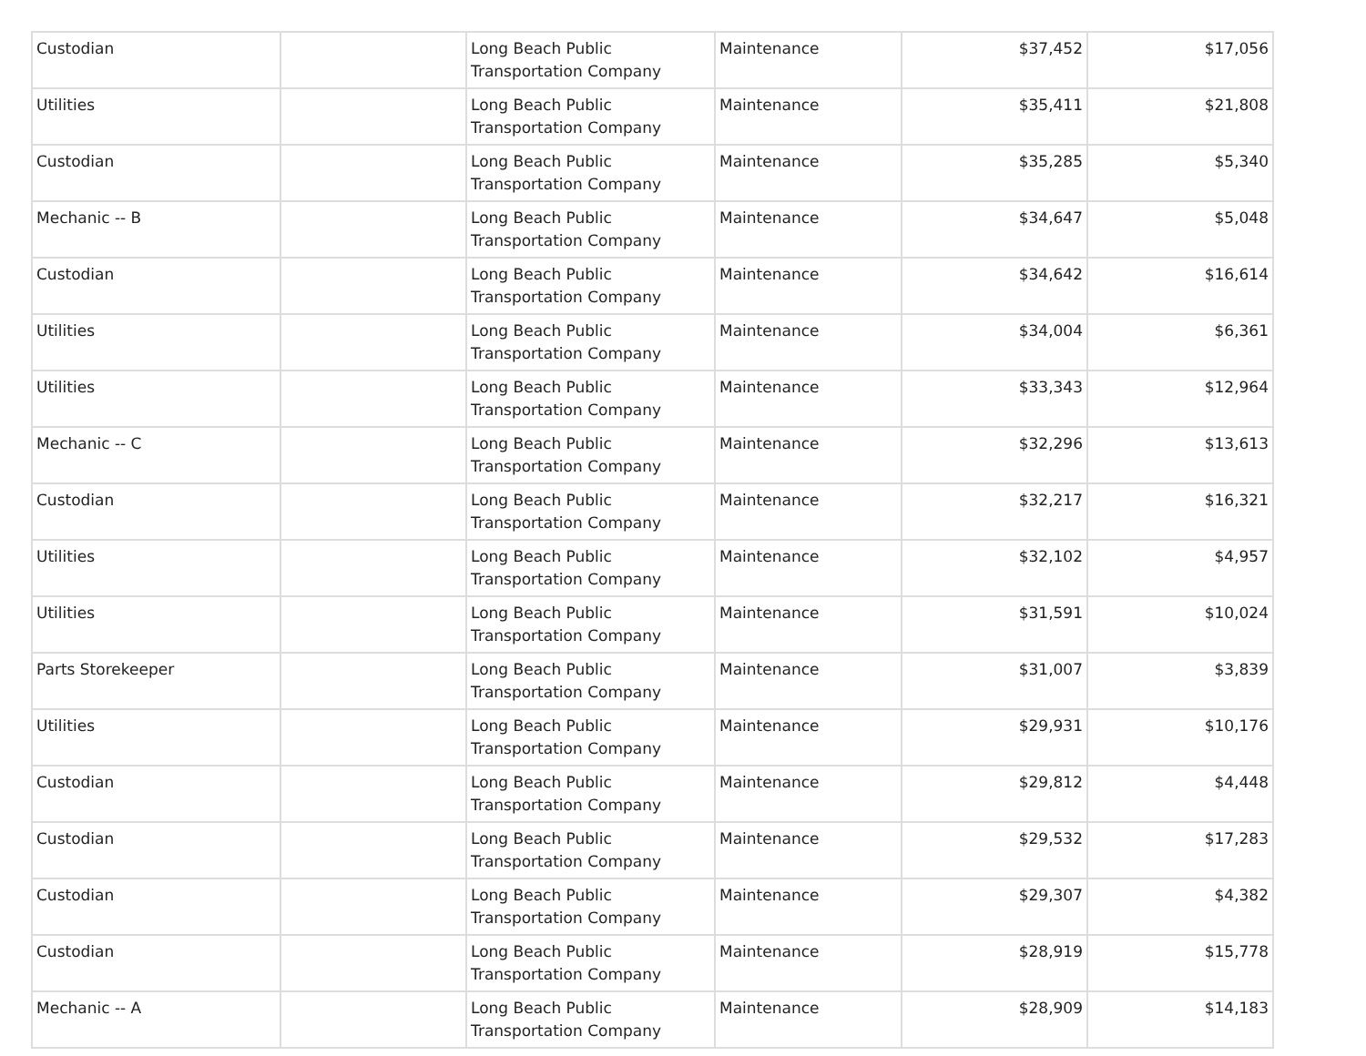| Custodian | | Long Beach Public Transportation Company | Maintenance | $37,452 | $17,056 |
| Utilities | | Long Beach Public Transportation Company | Maintenance | $35,411 | $21,808 |
| Custodian | | Long Beach Public Transportation Company | Maintenance | $35,285 | $5,340 |
| Mechanic -- B | | Long Beach Public Transportation Company | Maintenance | $34,647 | $5,048 |
| Custodian | | Long Beach Public Transportation Company | Maintenance | $34,642 | $16,614 |
| Utilities | | Long Beach Public Transportation Company | Maintenance | $34,004 | $6,361 |
| Utilities | | Long Beach Public Transportation Company | Maintenance | $33,343 | $12,964 |
| Mechanic -- C | | Long Beach Public Transportation Company | Maintenance | $32,296 | $13,613 |
| Custodian | | Long Beach Public Transportation Company | Maintenance | $32,217 | $16,321 |
| Utilities | | Long Beach Public Transportation Company | Maintenance | $32,102 | $4,957 |
| Utilities | | Long Beach Public Transportation Company | Maintenance | $31,591 | $10,024 |
| Parts Storekeeper | | Long Beach Public Transportation Company | Maintenance | $31,007 | $3,839 |
| Utilities | | Long Beach Public Transportation Company | Maintenance | $29,931 | $10,176 |
| Custodian | | Long Beach Public Transportation Company | Maintenance | $29,812 | $4,448 |
| Custodian | | Long Beach Public Transportation Company | Maintenance | $29,532 | $17,283 |
| Custodian | | Long Beach Public Transportation Company | Maintenance | $29,307 | $4,382 |
| Custodian | | Long Beach Public Transportation Company | Maintenance | $28,919 | $15,778 |
| Mechanic -- A | | Long Beach Public Transportation Company | Maintenance | $28,909 | $14,183 |